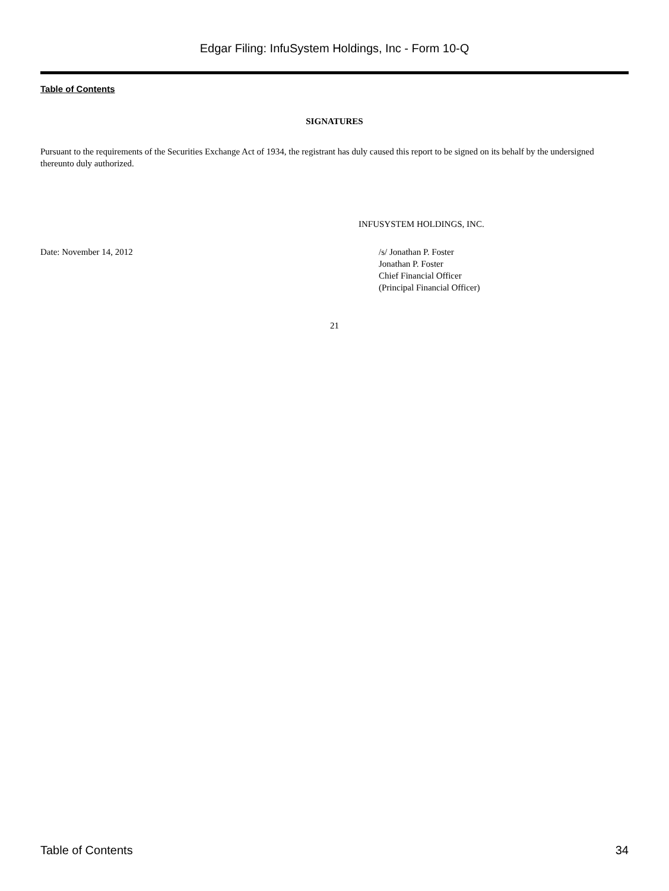Edgar Filing: InfuSystem Holdings, Inc - Form 10-Q
Table of Contents
SIGNATURES
Pursuant to the requirements of the Securities Exchange Act of 1934, the registrant has duly caused this report to be signed on its behalf by the undersigned thereunto duly authorized.
INFUSYSTEM HOLDINGS, INC.
Date: November 14, 2012 /s/ Jonathan P. Foster
Jonathan P. Foster
Chief Financial Officer
(Principal Financial Officer)
21
Table of Contents 34